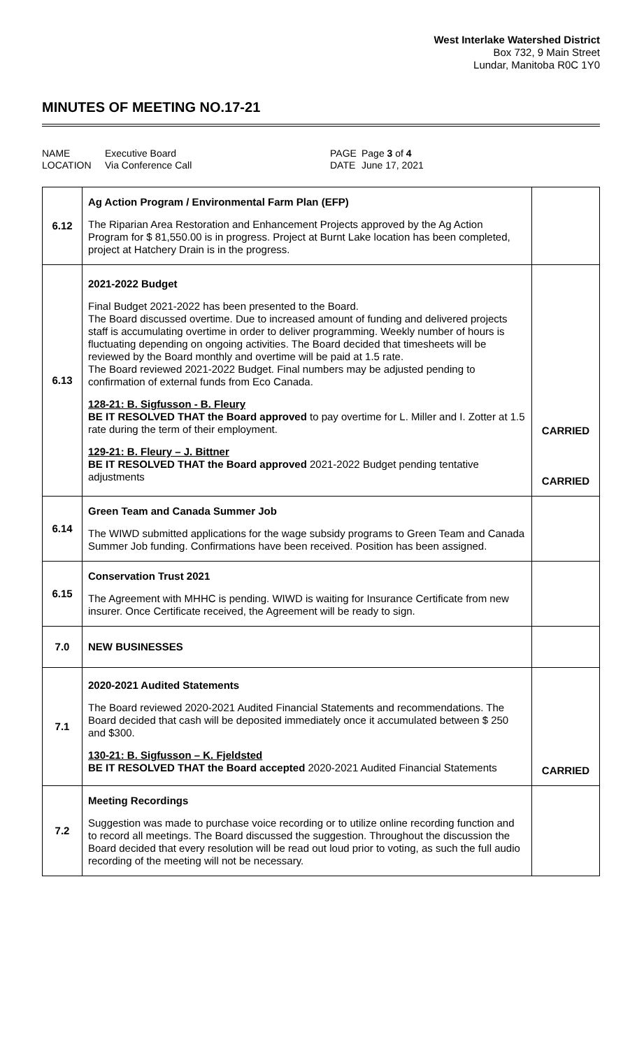West Interlake Watershed District
Box 732, 9 Main Street
Lundar, Manitoba R0C 1Y0
MINUTES OF MEETING NO.17-21
NAME
LOCATION
Executive Board
Via Conference Call
PAGE
DATE
Page 3 of 4
June 17, 2021
| 6.12 | Ag Action Program / Environmental Farm Plan (EFP) The Riparian Area Restoration and Enhancement Projects approved by the Ag Action Program for $ 81,550.00 is in progress. Project at Burnt Lake location has been completed, project at Hatchery Drain is in the progress. | |
| 6.13 | 2021-2022 Budget Final Budget 2021-2022 has been presented to the Board. The Board discussed overtime. Due to increased amount of funding and delivered projects staff is accumulating overtime in order to deliver programming. Weekly number of hours is fluctuating depending on ongoing activities. The Board decided that timesheets will be reviewed by the Board monthly and overtime will be paid at 1.5 rate. The Board reviewed 2021-2022 Budget. Final numbers may be adjusted pending to confirmation of external funds from Eco Canada. 128-21: B. Sigfusson - B. Fleury BE IT RESOLVED THAT the Board approved to pay overtime for L. Miller and I. Zotter at 1.5 rate during the term of their employment. 129-21: B. Fleury – J. Bittner BE IT RESOLVED THAT the Board approved 2021-2022 Budget pending tentative adjustments | CARRIED CARRIED |
| 6.14 | Green Team and Canada Summer Job The WIWD submitted applications for the wage subsidy programs to Green Team and Canada Summer Job funding. Confirmations have been received. Position has been assigned. | |
| 6.15 | Conservation Trust 2021 The Agreement with MHHC is pending. WIWD is waiting for Insurance Certificate from new insurer. Once Certificate received, the Agreement will be ready to sign. | |
| 7.0 | NEW BUSINESSES | |
| 7.1 | 2020-2021 Audited Statements The Board reviewed 2020-2021 Audited Financial Statements and recommendations. The Board decided that cash will be deposited immediately once it accumulated between $ 250 and $300. 130-21: B. Sigfusson – K. Fjeldsted BE IT RESOLVED THAT the Board accepted 2020-2021 Audited Financial Statements | CARRIED |
| 7.2 | Meeting Recordings Suggestion was made to purchase voice recording or to utilize online recording function and to record all meetings. The Board discussed the suggestion. Throughout the discussion the Board decided that every resolution will be read out loud prior to voting, as such the full audio recording of the meeting will not be necessary. | |